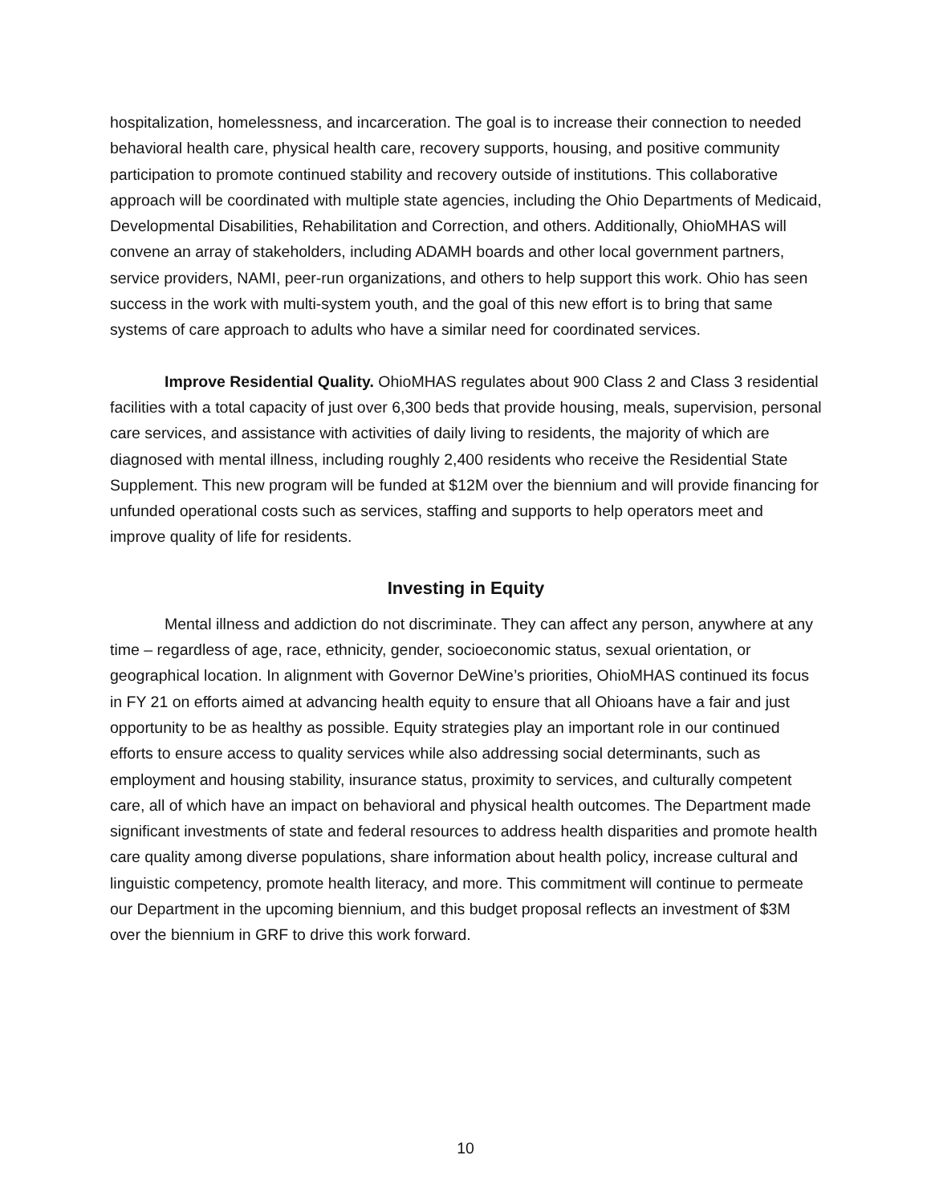hospitalization, homelessness, and incarceration. The goal is to increase their connection to needed behavioral health care, physical health care, recovery supports, housing, and positive community participation to promote continued stability and recovery outside of institutions. This collaborative approach will be coordinated with multiple state agencies, including the Ohio Departments of Medicaid, Developmental Disabilities, Rehabilitation and Correction, and others. Additionally, OhioMHAS will convene an array of stakeholders, including ADAMH boards and other local government partners, service providers, NAMI, peer-run organizations, and others to help support this work. Ohio has seen success in the work with multi-system youth, and the goal of this new effort is to bring that same systems of care approach to adults who have a similar need for coordinated services.
Improve Residential Quality. OhioMHAS regulates about 900 Class 2 and Class 3 residential facilities with a total capacity of just over 6,300 beds that provide housing, meals, supervision, personal care services, and assistance with activities of daily living to residents, the majority of which are diagnosed with mental illness, including roughly 2,400 residents who receive the Residential State Supplement. This new program will be funded at $12M over the biennium and will provide financing for unfunded operational costs such as services, staffing and supports to help operators meet and improve quality of life for residents.
Investing in Equity
Mental illness and addiction do not discriminate. They can affect any person, anywhere at any time – regardless of age, race, ethnicity, gender, socioeconomic status, sexual orientation, or geographical location. In alignment with Governor DeWine’s priorities, OhioMHAS continued its focus in FY 21 on efforts aimed at advancing health equity to ensure that all Ohioans have a fair and just opportunity to be as healthy as possible. Equity strategies play an important role in our continued efforts to ensure access to quality services while also addressing social determinants, such as employment and housing stability, insurance status, proximity to services, and culturally competent care, all of which have an impact on behavioral and physical health outcomes. The Department made significant investments of state and federal resources to address health disparities and promote health care quality among diverse populations, share information about health policy, increase cultural and linguistic competency, promote health literacy, and more. This commitment will continue to permeate our Department in the upcoming biennium, and this budget proposal reflects an investment of $3M over the biennium in GRF to drive this work forward.
10